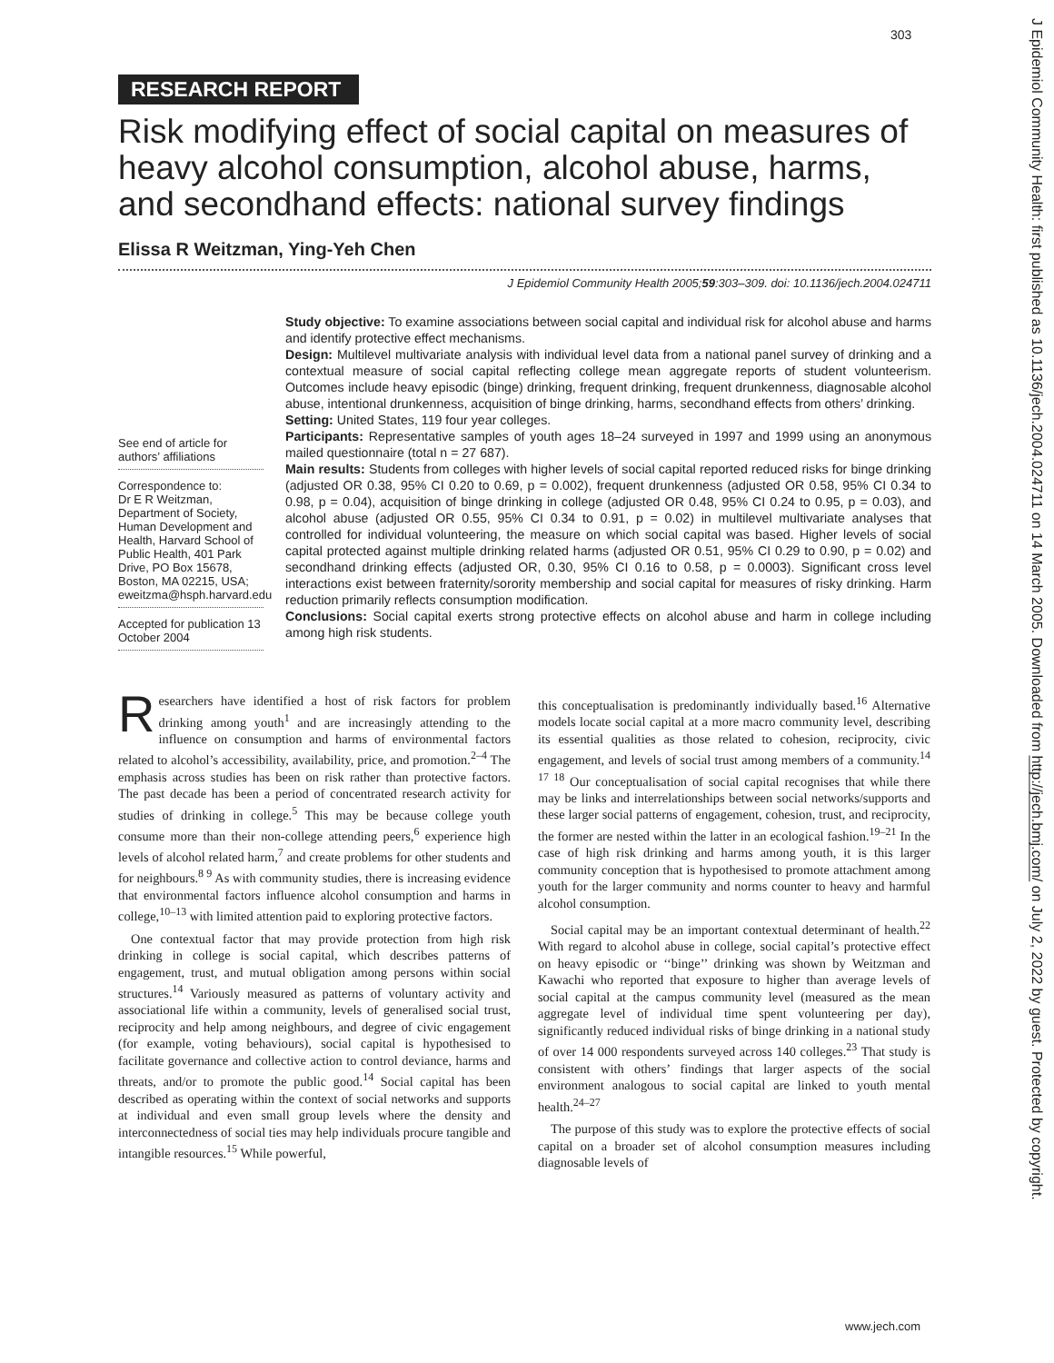303
J Epidemiol Community Health: first published as 10.1136/jech.2004.024711 on 14 March 2005. Downloaded from http://jech.bmj.com/ on July 2, 2022 by guest. Protected by copyright.
RESEARCH REPORT
Risk modifying effect of social capital on measures of heavy alcohol consumption, alcohol abuse, harms, and secondhand effects: national survey findings
Elissa R Weitzman, Ying-Yeh Chen
J Epidemiol Community Health 2005;59:303–309. doi: 10.1136/jech.2004.024711
See end of article for authors’ affiliations
Correspondence to:
Dr E R Weitzman, Department of Society, Human Development and Health, Harvard School of Public Health, 401 Park Drive, PO Box 15678, Boston, MA 02215, USA; eweitzma@hsph.harvard.edu
Accepted for publication 13 October 2004
Study objective: To examine associations between social capital and individual risk for alcohol abuse and harms and identify protective effect mechanisms.
Design: Multilevel multivariate analysis with individual level data from a national panel survey of drinking and a contextual measure of social capital reflecting college mean aggregate reports of student volunteerism. Outcomes include heavy episodic (binge) drinking, frequent drinking, frequent drunkenness, diagnosable alcohol abuse, intentional drunkenness, acquisition of binge drinking, harms, secondhand effects from others’ drinking.
Setting: United States, 119 four year colleges.
Participants: Representative samples of youth ages 18–24 surveyed in 1997 and 1999 using an anonymous mailed questionnaire (total n = 27 687).
Main results: Students from colleges with higher levels of social capital reported reduced risks for binge drinking (adjusted OR 0.38, 95% CI 0.20 to 0.69, p = 0.002), frequent drunkenness (adjusted OR 0.58, 95% CI 0.34 to 0.98, p = 0.04), acquisition of binge drinking in college (adjusted OR 0.48, 95% CI 0.24 to 0.95, p = 0.03), and alcohol abuse (adjusted OR 0.55, 95% CI 0.34 to 0.91, p = 0.02) in multilevel multivariate analyses that controlled for individual volunteering, the measure on which social capital was based. Higher levels of social capital protected against multiple drinking related harms (adjusted OR 0.51, 95% CI 0.29 to 0.90, p = 0.02) and secondhand drinking effects (adjusted OR, 0.30, 95% CI 0.16 to 0.58, p = 0.0003). Significant cross level interactions exist between fraternity/sorority membership and social capital for measures of risky drinking. Harm reduction primarily reflects consumption modification.
Conclusions: Social capital exerts strong protective effects on alcohol abuse and harm in college including among high risk students.
Researchers have identified a host of risk factors for problem drinking among youth<sup>1</sup> and are increasingly attending to the influence on consumption and harms of environmental factors related to alcohol’s accessibility, availability, price, and promotion.<sup>2–4</sup> The emphasis across studies has been on risk rather than protective factors. The past decade has been a period of concentrated research activity for studies of drinking in college.<sup>5</sup> This may be because college youth consume more than their non-college attending peers,<sup>6</sup> experience high levels of alcohol related harm,<sup>7</sup> and create problems for other students and for neighbours.<sup>8 9</sup> As with community studies, there is increasing evidence that environmental factors influence alcohol consumption and harms in college,<sup>10–13</sup> with limited attention paid to exploring protective factors.
One contextual factor that may provide protection from high risk drinking in college is social capital, which describes patterns of engagement, trust, and mutual obligation among persons within social structures.<sup>14</sup> Variously measured as patterns of voluntary activity and associational life within a community, levels of generalised social trust, reciprocity and help among neighbours, and degree of civic engagement (for example, voting behaviours), social capital is hypothesised to facilitate governance and collective action to control deviance, harms and threats, and/or to promote the public good.<sup>14</sup> Social capital has been described as operating within the context of social networks and supports at individual and even small group levels where the density and interconnectedness of social ties may help individuals procure tangible and intangible resources.<sup>15</sup> While powerful,
this conceptualisation is predominantly individually based.<sup>16</sup> Alternative models locate social capital at a more macro community level, describing its essential qualities as those related to cohesion, reciprocity, civic engagement, and levels of social trust among members of a community.<sup>14 17 18</sup> Our conceptualisation of social capital recognises that while there may be links and interrelationships between social networks/supports and these larger social patterns of engagement, cohesion, trust, and reciprocity, the former are nested within the latter in an ecological fashion.<sup>19–21</sup> In the case of high risk drinking and harms among youth, it is this larger community conception that is hypothesised to promote attachment among youth for the larger community and norms counter to heavy and harmful alcohol consumption.
Social capital may be an important contextual determinant of health.<sup>22</sup> With regard to alcohol abuse in college, social capital’s protective effect on heavy episodic or ‘‘binge’’ drinking was shown by Weitzman and Kawachi who reported that exposure to higher than average levels of social capital at the campus community level (measured as the mean aggregate level of individual time spent volunteering per day), significantly reduced individual risks of binge drinking in a national study of over 14 000 respondents surveyed across 140 colleges.<sup>23</sup> That study is consistent with others’ findings that larger aspects of the social environment analogous to social capital are linked to youth mental health.<sup>24–27</sup>
The purpose of this study was to explore the protective effects of social capital on a broader set of alcohol consumption measures including diagnosable levels of
www.jech.com